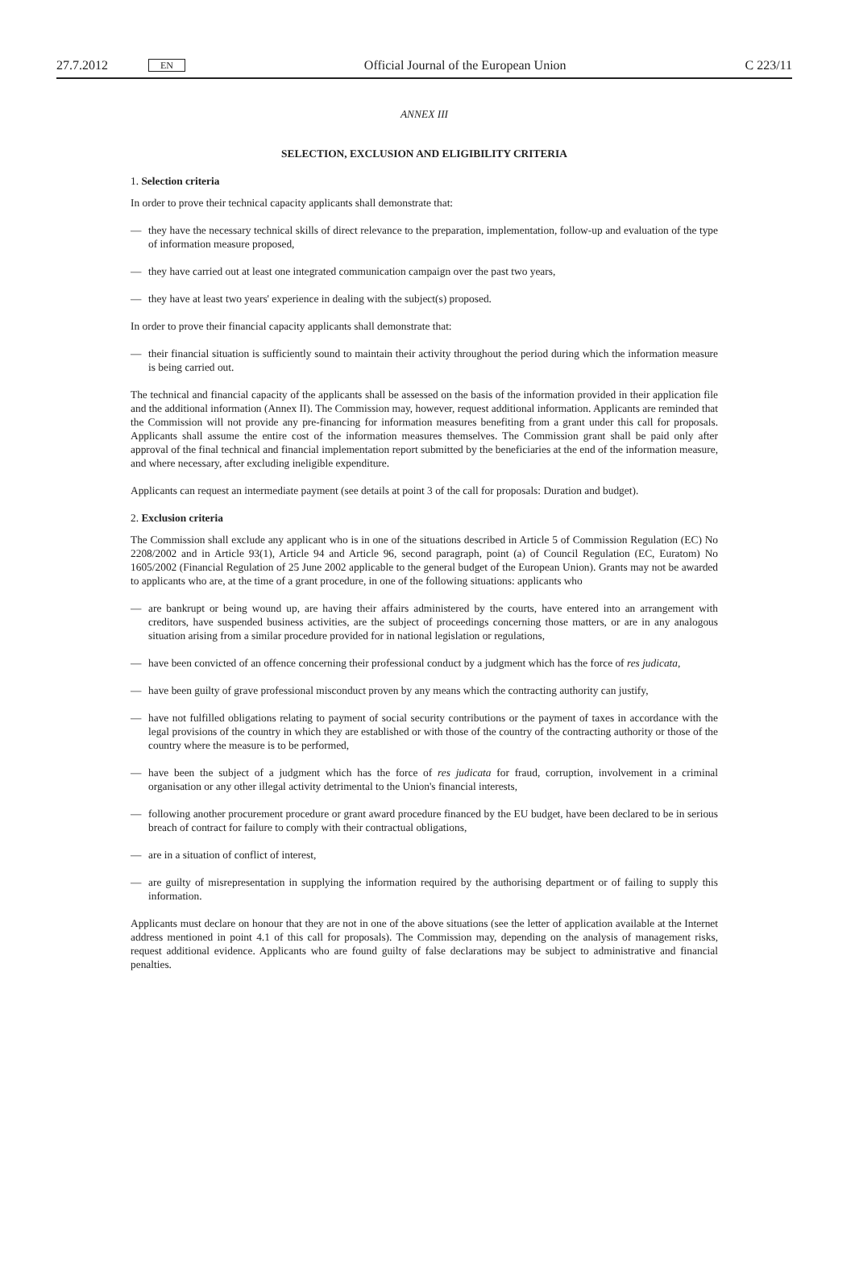27.7.2012 EN
Official Journal of the European Union C 223/11
ANNEX III
SELECTION, EXCLUSION AND ELIGIBILITY CRITERIA
1. Selection criteria
In order to prove their technical capacity applicants shall demonstrate that:
— they have the necessary technical skills of direct relevance to the preparation, implementation, follow-up and evaluation of the type of information measure proposed,
— they have carried out at least one integrated communication campaign over the past two years,
— they have at least two years' experience in dealing with the subject(s) proposed.
In order to prove their financial capacity applicants shall demonstrate that:
— their financial situation is sufficiently sound to maintain their activity throughout the period during which the information measure is being carried out.
The technical and financial capacity of the applicants shall be assessed on the basis of the information provided in their application file and the additional information (Annex II). The Commission may, however, request additional information. Applicants are reminded that the Commission will not provide any pre-financing for information measures benefiting from a grant under this call for proposals. Applicants shall assume the entire cost of the information measures themselves. The Commission grant shall be paid only after approval of the final technical and financial implementation report submitted by the beneficiaries at the end of the information measure, and where necessary, after excluding ineligible expenditure.
Applicants can request an intermediate payment (see details at point 3 of the call for proposals: Duration and budget).
2. Exclusion criteria
The Commission shall exclude any applicant who is in one of the situations described in Article 5 of Commission Regulation (EC) No 2208/2002 and in Article 93(1), Article 94 and Article 96, second paragraph, point (a) of Council Regulation (EC, Euratom) No 1605/2002 (Financial Regulation of 25 June 2002 applicable to the general budget of the European Union). Grants may not be awarded to applicants who are, at the time of a grant procedure, in one of the following situations: applicants who
— are bankrupt or being wound up, are having their affairs administered by the courts, have entered into an arrangement with creditors, have suspended business activities, are the subject of proceedings concerning those matters, or are in any analogous situation arising from a similar procedure provided for in national legislation or regulations,
— have been convicted of an offence concerning their professional conduct by a judgment which has the force of res judicata,
— have been guilty of grave professional misconduct proven by any means which the contracting authority can justify,
— have not fulfilled obligations relating to payment of social security contributions or the payment of taxes in accordance with the legal provisions of the country in which they are established or with those of the country of the contracting authority or those of the country where the measure is to be performed,
— have been the subject of a judgment which has the force of res judicata for fraud, corruption, involvement in a criminal organisation or any other illegal activity detrimental to the Union's financial interests,
— following another procurement procedure or grant award procedure financed by the EU budget, have been declared to be in serious breach of contract for failure to comply with their contractual obligations,
— are in a situation of conflict of interest,
— are guilty of misrepresentation in supplying the information required by the authorising department or of failing to supply this information.
Applicants must declare on honour that they are not in one of the above situations (see the letter of application available at the Internet address mentioned in point 4.1 of this call for proposals). The Commission may, depending on the analysis of management risks, request additional evidence. Applicants who are found guilty of false declarations may be subject to administrative and financial penalties.